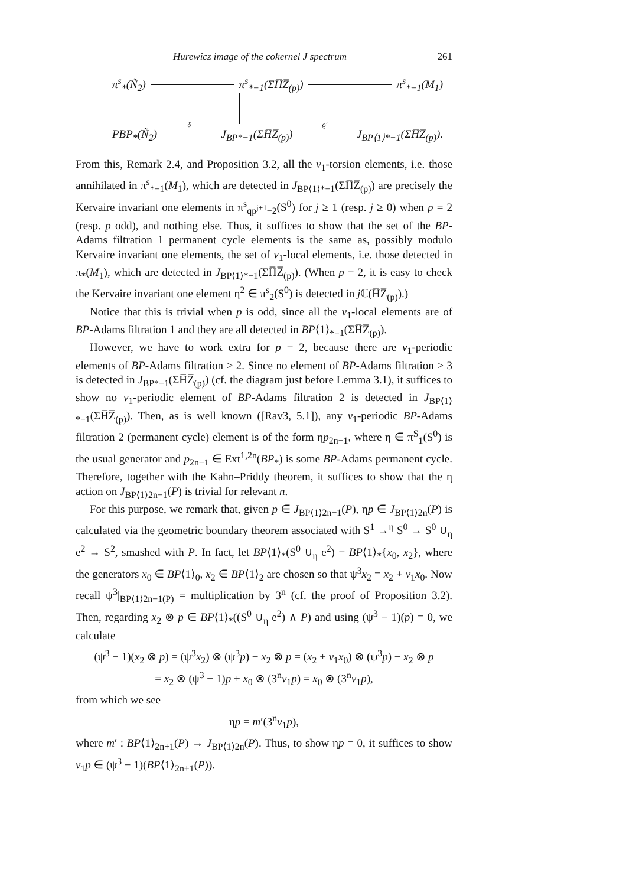Hurewicz image of the cokernel J spectrum 261
π<sup>s</sup><sub>*</sub>(Ñ<sub>2</sub>) π<sup>s</sup><sub>*−1</sub>(ΣH̅Z̅<sub>(p)</sub>) π<sup>s</sup><sub>*−1</sub>(M<sub>1</sub>)
PBP<sub>*</sub>(Ñ<sub>2</sub>)
δ
J<sub>BP*−1</sub>(ΣH̅Z̅<sub>(p)</sub>)
ϱ′
J<sub>BP⟨1⟩*−1</sub>(ΣH̅Z̅<sub>(p)</sub>).
From this, Remark 2.4, and Proposition 3.2, all the v<sub>1</sub>-torsion elements, i.e. those annihilated in π<sup>s</sup><sub>*−1</sub>(M<sub>1</sub>), which are detected in J<sub>BP⟨1⟩*−1</sub>(ΣH̅Z̅<sub>(p)</sub>) are precisely the Kervaire invariant one elements in π<sup>s</sup><sub>qp<sup>j+1</sup>−2</sub>(S<sup>0</sup>) for j ≥ 1 (resp. j ≥ 0) when p = 2 (resp. p odd), and nothing else. Thus, it suffices to show that the set of the BP-Adams filtration 1 permanent cycle elements is the same as, possibly modulo Kervaire invariant one elements, the set of v<sub>1</sub>-local elements, i.e. those detected in π<sub>*</sub>(M<sub>1</sub>), which are detected in J<sub>BP⟨1⟩*−1</sub>(ΣH̅Z̅<sub>(p)</sub>). (When p = 2, it is easy to check the Kervaire invariant one element η<sup>2</sup> ∈ π<sup>s</sup><sub>2</sub>(S<sup>0</sup>) is detected in j ℂ(H̅Z̅<sub>(p)</sub>).)
Notice that this is trivial when p is odd, since all the v<sub>1</sub>-local elements are of BP-Adams filtration 1 and they are all detected in BP⟨1⟩<sub>*−1</sub>(ΣH̅Z̅<sub>(p)</sub>).
However, we have to work extra for p = 2, because there are v<sub>1</sub>-periodic elements of BP-Adams filtration ≥ 2. Since no element of BP-Adams filtration ≥ 3 is detected in J<sub>BP*−1</sub>(ΣH̅Z̅<sub>(p)</sub>) (cf. the diagram just before Lemma 3.1), it suffices to show no v<sub>1</sub>-periodic element of BP-Adams filtration 2 is detected in J<sub>BP⟨1⟩*−1</sub>(ΣH̅Z̅<sub>(p)</sub>). Then, as is well known ([Rav3, 5.1]), any v<sub>1</sub>-periodic BP-Adams filtration 2 (permanent cycle) element is of the form ηp<sub>2n−1</sub>, where η ∈ π<sup>S</sup><sub>1</sub>(S<sup>0</sup>) is the usual generator and p<sub>2n−1</sub> ∈ Ext<sup>1,2n</sup>(BP<sub>*</sub>) is some BP-Adams permanent cycle. Therefore, together with the Kahn–Priddy theorem, it suffices to show that the η action on J<sub>BP⟨1⟩2n−1</sub>(P) is trivial for relevant n.
For this purpose, we remark that, given p ∈ J<sub>BP⟨1⟩2n−1</sub>(P), ηp ∈ J<sub>BP⟨1⟩2n</sub>(P) is calculated via the geometric boundary theorem associated with S<sup>1</sup> →<sup>η</sup> S<sup>0</sup> → S<sup>0</sup> ∪<sub>η</sub> e<sup>2</sup> → S<sup>2</sup>, smashed with P. In fact, let BP⟨1⟩<sub>*</sub>(S<sup>0</sup> ∪<sub>η</sub> e<sup>2</sup>) = BP⟨1⟩<sub>*</sub>{x<sub>0</sub>, x<sub>2</sub>}, where the generators x<sub>0</sub> ∈ BP⟨1⟩<sub>0</sub>, x<sub>2</sub> ∈ BP⟨1⟩<sub>2</sub> are chosen so that ψ<sup>3</sup>x<sub>2</sub> = x<sub>2</sub> + v<sub>1</sub>x<sub>0</sub>. Now recall ψ<sup>3</sup>|<sub>BP⟨1⟩2n−1(P)</sub> = multiplication by 3<sup>n</sup> (cf. the proof of Proposition 3.2). Then, regarding x<sub>2</sub> ⊗ p ∈ BP⟨1⟩<sub>*</sub>((S<sup>0</sup> ∪<sub>η</sub> e<sup>2</sup>) ∧ P) and using (ψ<sup>3</sup> − 1)(p) = 0, we calculate
(ψ<sup>3</sup> − 1)(x<sub>2</sub> ⊗ p) = (ψ<sup>3</sup>x<sub>2</sub>) ⊗ (ψ<sup>3</sup>p) − x<sub>2</sub> ⊗ p = (x<sub>2</sub> + v<sub>1</sub>x<sub>0</sub>) ⊗ (ψ<sup>3</sup>p) − x<sub>2</sub> ⊗ p
= x<sub>2</sub> ⊗ (ψ<sup>3</sup> − 1)p + x<sub>0</sub> ⊗ (3<sup>n</sup>v<sub>1</sub>p) = x<sub>0</sub> ⊗ (3<sup>n</sup>v<sub>1</sub>p),
from which we see
ηp = m′(3<sup>n</sup>v<sub>1</sub>p),
where m′ : BP⟨1⟩<sub>2n+1</sub>(P) → J<sub>BP⟨1⟩2n</sub>(P). Thus, to show ηp = 0, it suffices to show v<sub>1</sub>p ∈ (ψ<sup>3</sup> − 1)(BP⟨1⟩<sub>2n+1</sub>(P)).